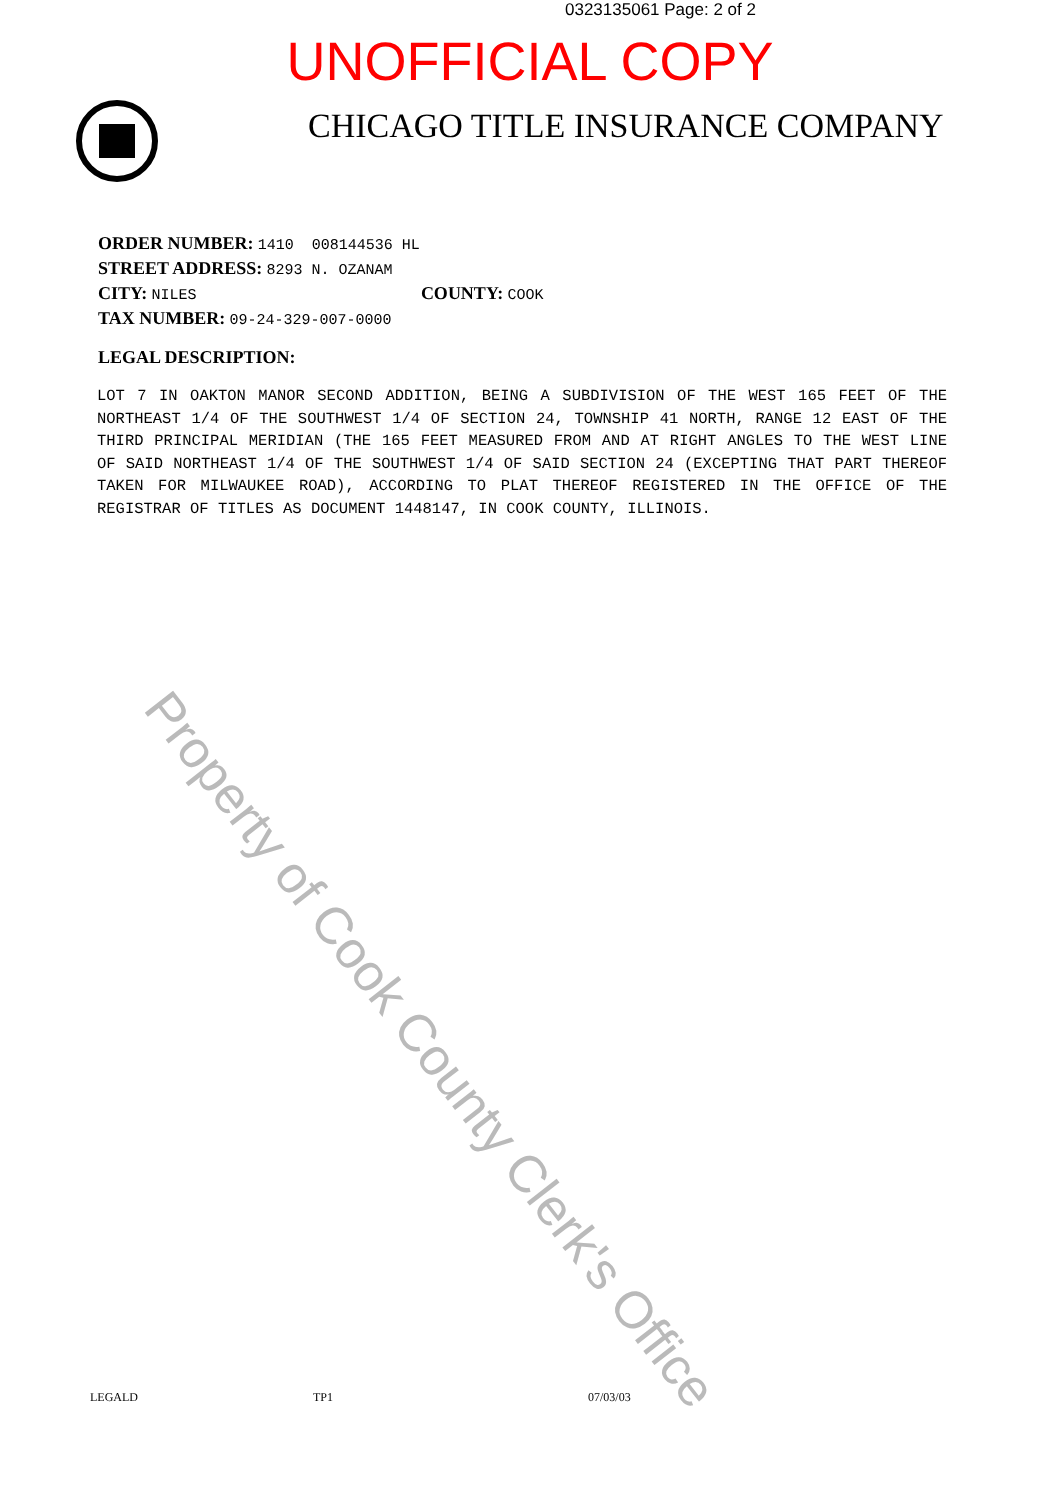0323135061 Page: 2 of 2
UNOFFICIAL COPY
CHICAGO TITLE INSURANCE COMPANY
ORDER NUMBER: 1410 008144536 HL
STREET ADDRESS: 8293 N. OZANAM
CITY: NILES COUNTY: COOK
TAX NUMBER: 09-24-329-007-0000
LEGAL DESCRIPTION:
LOT 7 IN OAKTON MANOR SECOND ADDITION, BEING A SUBDIVISION OF THE WEST 165 FEET OF THE NORTHEAST 1/4 OF THE SOUTHWEST 1/4 OF SECTION 24, TOWNSHIP 41 NORTH, RANGE 12 EAST OF THE THIRD PRINCIPAL MERIDIAN (THE 165 FEET MEASURED FROM AND AT RIGHT ANGLES TO THE WEST LINE OF SAID NORTHEAST 1/4 OF THE SOUTHWEST 1/4 OF SAID SECTION 24 (EXCEPTING THAT PART THEREOF TAKEN FOR MILWAUKEE ROAD), ACCORDING TO PLAT THEREOF REGISTERED IN THE OFFICE OF THE REGISTRAR OF TITLES AS DOCUMENT 1448147, IN COOK COUNTY, ILLINOIS.
Property of Cook County Clerk's Office
LEGALD TP1 07/03/03